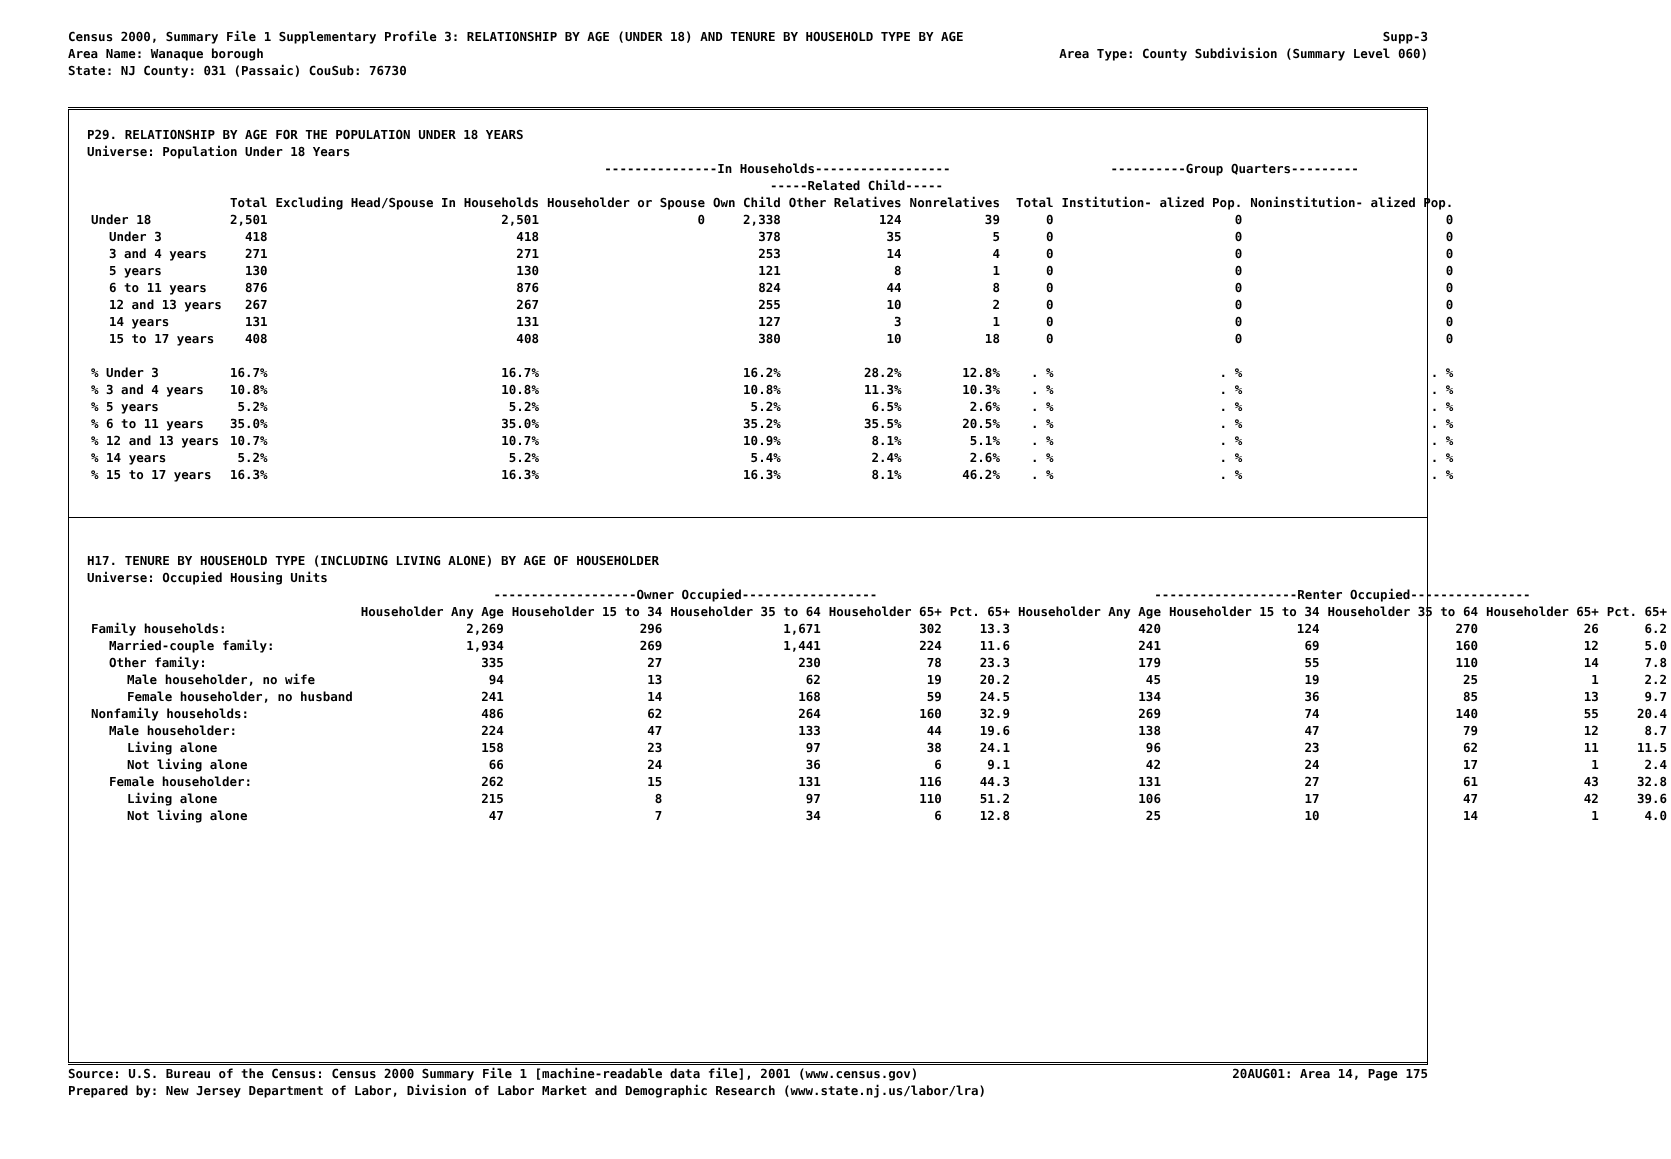Census 2000, Summary File 1 Supplementary Profile 3: RELATIONSHIP BY AGE (UNDER 18) AND TENURE BY HOUSEHOLD TYPE BY AGE Supp-3
Area Name: Wanaque borough Area Type: County Subdivision (Summary Level 060)
State: NJ County: 031 (Passaic) CouSub: 76730
P29. RELATIONSHIP BY AGE FOR THE POPULATION UNDER 18 YEARS
Universe: Population Under 18 Years
| | | | ---------------In Households------------------ | | | | | ----------Group Quarters--------- | | |
| --- | --- | --- | --- | --- | --- | --- | --- | --- | --- | --- |
| | | | | -----Related Child----- | | | | | | |
| | Total | Excluding Head/Spouse In Households | Householder or Spouse | Own Child | Other Relatives | Nonrelatives | | Total | Institution- alized Pop. | Noninstitution- alized Pop. |
| Under 18 | 2,501 | 2,501 | 0 | 2,338 | 124 | 39 | | 0 | 0 | 0 |
| Under 3 | 418 | 418 | | 378 | 35 | 5 | | 0 | 0 | 0 |
| 3 and 4 years | 271 | 271 | | 253 | 14 | 4 | | 0 | 0 | 0 |
| 5 years | 130 | 130 | | 121 | 8 | 1 | | 0 | 0 | 0 |
| 6 to 11 years | 876 | 876 | | 824 | 44 | 8 | | 0 | 0 | 0 |
| 12 and 13 years | 267 | 267 | | 255 | 10 | 2 | | 0 | 0 | 0 |
| 14 years | 131 | 131 | | 127 | 3 | 1 | | 0 | 0 | 0 |
| 15 to 17 years | 408 | 408 | | 380 | 10 | 18 | | 0 | 0 | 0 |
| % Under 3 | 16.7% | 16.7% | | 16.2% | 28.2% | 12.8% | | . % | . % | . % |
| % 3 and 4 years | 10.8% | 10.8% | | 10.8% | 11.3% | 10.3% | | . % | . % | . % |
| % 5 years | 5.2% | 5.2% | | 5.2% | 6.5% | 2.6% | | . % | . % | . % |
| % 6 to 11 years | 35.0% | 35.0% | | 35.2% | 35.5% | 20.5% | | . % | . % | . % |
| % 12 and 13 years | 10.7% | 10.7% | | 10.9% | 8.1% | 5.1% | | . % | . % | . % |
| % 14 years | 5.2% | 5.2% | | 5.4% | 2.4% | 2.6% | | . % | . % | . % |
| % 15 to 17 years | 16.3% | 16.3% | | 16.3% | 8.1% | 46.2% | | . % | . % | . % |
H17. TENURE BY HOUSEHOLD TYPE (INCLUDING LIVING ALONE) BY AGE OF HOUSEHOLDER
Universe: Occupied Housing Units
| | -------------------Owner Occupied------------------ | | | | | -------------------Renter Occupied---------------- | | | | |
| --- | --- | --- | --- | --- | --- | --- | --- | --- | --- | --- |
| | Householder Any Age | Householder 15 to 34 | Householder 35 to 64 | Householder 65+ | Pct. 65+ | Householder Any Age | Householder 15 to 34 | Householder 35 to 64 | Householder 65+ | Pct. 65+ |
| Family households: | 2,269 | 296 | 1,671 | 302 | 13.3 | 420 | 124 | 270 | 26 | 6.2 |
| Married-couple family: | 1,934 | 269 | 1,441 | 224 | 11.6 | 241 | 69 | 160 | 12 | 5.0 |
| Other family: | 335 | 27 | 230 | 78 | 23.3 | 179 | 55 | 110 | 14 | 7.8 |
| Male householder, no wife | 94 | 13 | 62 | 19 | 20.2 | 45 | 19 | 25 | 1 | 2.2 |
| Female householder, no husband | 241 | 14 | 168 | 59 | 24.5 | 134 | 36 | 85 | 13 | 9.7 |
| Nonfamily households: | 486 | 62 | 264 | 160 | 32.9 | 269 | 74 | 140 | 55 | 20.4 |
| Male householder: | 224 | 47 | 133 | 44 | 19.6 | 138 | 47 | 79 | 12 | 8.7 |
| Living alone | 158 | 23 | 97 | 38 | 24.1 | 96 | 23 | 62 | 11 | 11.5 |
| Not living alone | 66 | 24 | 36 | 6 | 9.1 | 42 | 24 | 17 | 1 | 2.4 |
| Female householder: | 262 | 15 | 131 | 116 | 44.3 | 131 | 27 | 61 | 43 | 32.8 |
| Living alone | 215 | 8 | 97 | 110 | 51.2 | 106 | 17 | 47 | 42 | 39.6 |
| Not living alone | 47 | 7 | 34 | 6 | 12.8 | 25 | 10 | 14 | 1 | 4.0 |
Source: U.S. Bureau of the Census: Census 2000 Summary File 1 [machine-readable data file], 2001 (www.census.gov) 20AUG01: Area 14, Page 175
Prepared by: New Jersey Department of Labor, Division of Labor Market and Demographic Research (www.state.nj.us/labor/lra)